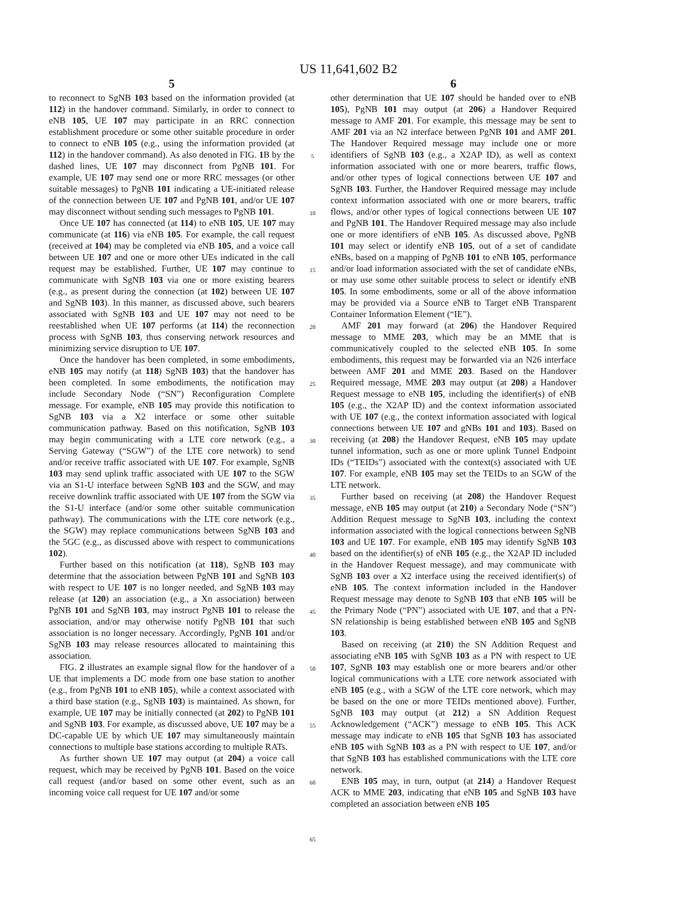US 11,641,602 B2
5
to reconnect to SgNB 103 based on the information provided (at 112) in the handover command. Similarly, in order to connect to eNB 105, UE 107 may participate in an RRC connection establishment procedure or some other suitable procedure in order to connect to eNB 105 (e.g., using the information provided (at 112) in the handover command). As also denoted in FIG. 1 B by the dashed lines, UE 107 may disconnect from PgNB 101. For example, UE 107 may send one or more RRC messages (or other suitable messages) to PgNB 101 indicating a UE-initiated release of the connection between UE 107 and PgNB 101, and/or UE 107 may disconnect without sending such messages to PgNB 101.
Once UE 107 has connected (at 114) to eNB 105, UE 107 may communicate (at 116) via eNB 105. For example, the call request (received at 104) may be completed via eNB 105, and a voice call between UE 107 and one or more other UEs indicated in the call request may be established. Further, UE 107 may continue to communicate with SgNB 103 via one or more existing bearers (e.g., as present during the connection (at 102) between UE 107 and SgNB 103). In this manner, as discussed above, such bearers associated with SgNB 103 and UE 107 may not need to be reestablished when UE 107 performs (at 114) the reconnection process with SgNB 103, thus conserving network resources and minimizing service disruption to UE 107.
Once the handover has been completed, in some embodiments, eNB 105 may notify (at 118) SgNB 103) that the handover has been completed. In some embodiments, the notification may include Secondary Node (“SN”) Reconfiguration Complete message. For example, eNB 105 may provide this notification to SgNB 103 via a X2 interface or some other suitable communication pathway. Based on this notification, SgNB 103 may begin communicating with a LTE core network (e.g., a Serving Gateway (“SGW”) of the LTE core network) to send and/or receive traffic associated with UE 107. For example, SgNB 103 may send uplink traffic associated with UE 107 to the SGW via an S1-U interface between SgNB 103 and the SGW, and may receive downlink traffic associated with UE 107 from the SGW via the S1-U interface (and/or some other suitable communication pathway). The communications with the LTE core network (e.g., the SGW) may replace communications between SgNB 103 and the 5GC (e.g., as discussed above with respect to communications 102).
Further based on this notification (at 118), SgNB 103 may determine that the association between PgNB 101 and SgNB 103 with respect to UE 107 is no longer needed, and SgNB 103 may release (at 120) an association (e.g., a Xn association) between PgNB 101 and SgNB 103, may instruct PgNB 101 to release the association, and/or may otherwise notify PgNB 101 that such association is no longer necessary. Accordingly, PgNB 101 and/or SgNB 103 may release resources allocated to maintaining this association.
FIG. 2 illustrates an example signal flow for the handover of a UE that implements a DC mode from one base station to another (e.g., from PgNB 101 to eNB 105), while a context associated with a third base station (e.g., SgNB 103) is maintained. As shown, for example, UE 107 may be initially connected (at 202) to PgNB 101 and SgNB 103. For example, as discussed above, UE 107 may be a DC-capable UE by which UE 107 may simultaneously maintain connections to multiple base stations according to multiple RATs.
As further shown UE 107 may output (at 204) a voice call request, which may be received by PgNB 101. Based on the voice call request (and/or based on some other event, such as an incoming voice call request for UE 107 and/or some
5
10
15
20
25
30
35
40
45
50
55
60
65
6
other determination that UE 107 should be handed over to eNB 105), PgNB 101 may output (at 206) a Handover Required message to AMF 201. For example, this message may be sent to AMF 201 via an N2 interface between PgNB 101 and AMF 201. The Handover Required message may include one or more identifiers of SgNB 103 (e.g., a X2AP ID), as well as context information associated with one or more bearers, traffic flows, and/or other types of logical connections between UE 107 and SgNB 103. Further, the Handover Required message may include context information associated with one or more bearers, traffic flows, and/or other types of logical connections between UE 107 and PgNB 101. The Handover Required message may also include one or more identifiers of eNB 105. As discussed above, PgNB 101 may select or identify eNB 105, out of a set of candidate eNBs, based on a mapping of PgNB 101 to eNB 105, performance and/or load information associated with the set of candidate eNBs, or may use some other suitable process to select or identify eNB 105. In some embodiments, some or all of the above information may be provided via a Source eNB to Target eNB Transparent Container Information Element (“IE”).
AMF 201 may forward (at 206) the Handover Required message to MME 203, which may be an MME that is communicatively coupled to the selected eNB 105. In some embodiments, this request may be forwarded via an N26 interface between AMF 201 and MME 203. Based on the Handover Required message, MME 203 may output (at 208) a Handover Request message to eNB 105, including the identifier(s) of eNB 105 (e.g., the X2AP ID) and the context information associated with UE 107 (e.g., the context information associated with logical connections between UE 107 and gNBs 101 and 103). Based on receiving (at 208) the Handover Request, eNB 105 may update tunnel information, such as one or more uplink Tunnel Endpoint IDs (“TEIDs”) associated with the context(s) associated with UE 107. For example, eNB 105 may set the TEIDs to an SGW of the LTE network.
Further based on receiving (at 208) the Handover Request message, eNB 105 may output (at 210) a Secondary Node (“SN”) Addition Request message to SgNB 103, including the context information associated with the logical connections between SgNB 103 and UE 107. For example, eNB 105 may identify SgNB 103 based on the identifier(s) of eNB 105 (e.g., the X2AP ID included in the Handover Request message), and may communicate with SgNB 103 over a X2 interface using the received identifier(s) of eNB 105. The context information included in the Handover Request message may denote to SgNB 103 that eNB 105 will be the Primary Node (“PN”) associated with UE 107, and that a PN-SN relationship is being established between eNB 105 and SgNB 103.
Based on receiving (at 210) the SN Addition Request and associating eNB 105 with SgNB 103 as a PN with respect to UE 107, SgNB 103 may establish one or more bearers and/or other logical communications with a LTE core network associated with eNB 105 (e.g., with a SGW of the LTE core network, which may be based on the one or more TEIDs mentioned above). Further, SgNB 103 may output (at 212) a SN Addition Request Acknowledgement (“ACK”) message to eNB 105. This ACK message may indicate to eNB 105 that SgNB 103 has associated eNB 105 with SgNB 103 as a PN with respect to UE 107, and/or that SgNB 103 has established communications with the LTE core network.
ENB 105 may, in turn, output (at 214) a Handover Request ACK to MME 203, indicating that eNB 105 and SgNB 103 have completed an association between eNB 105